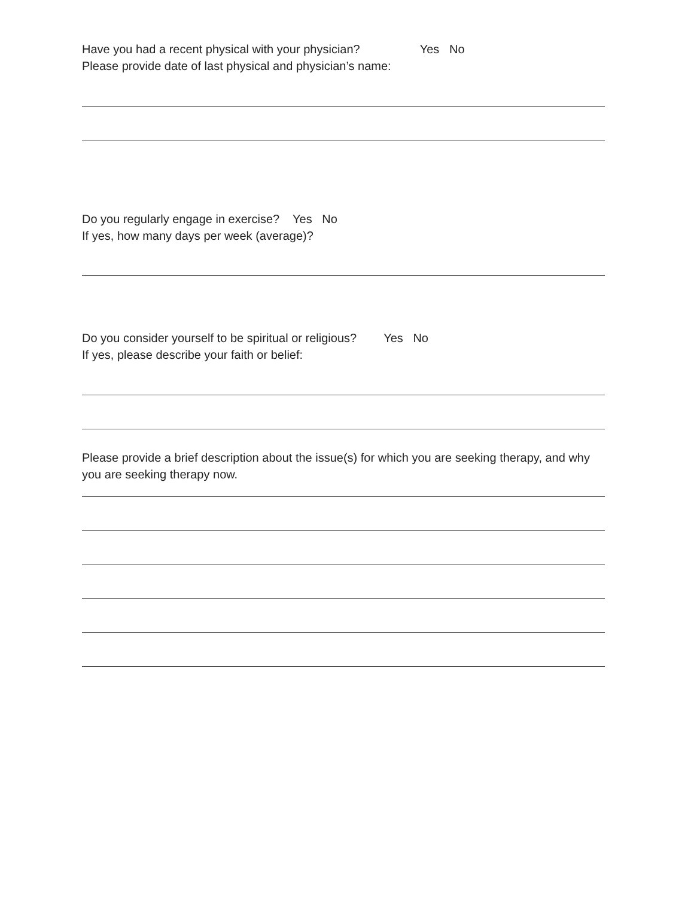Have you had a recent physical with your physician? Yes No
Please provide date of last physical and physician’s name:
Do you regularly engage in exercise? Yes No
If yes, how many days per week (average)?
Do you consider yourself to be spiritual or religious? Yes No
If yes, please describe your faith or belief:
Please provide a brief description about the issue(s) for which you are seeking therapy, and why you are seeking therapy now.